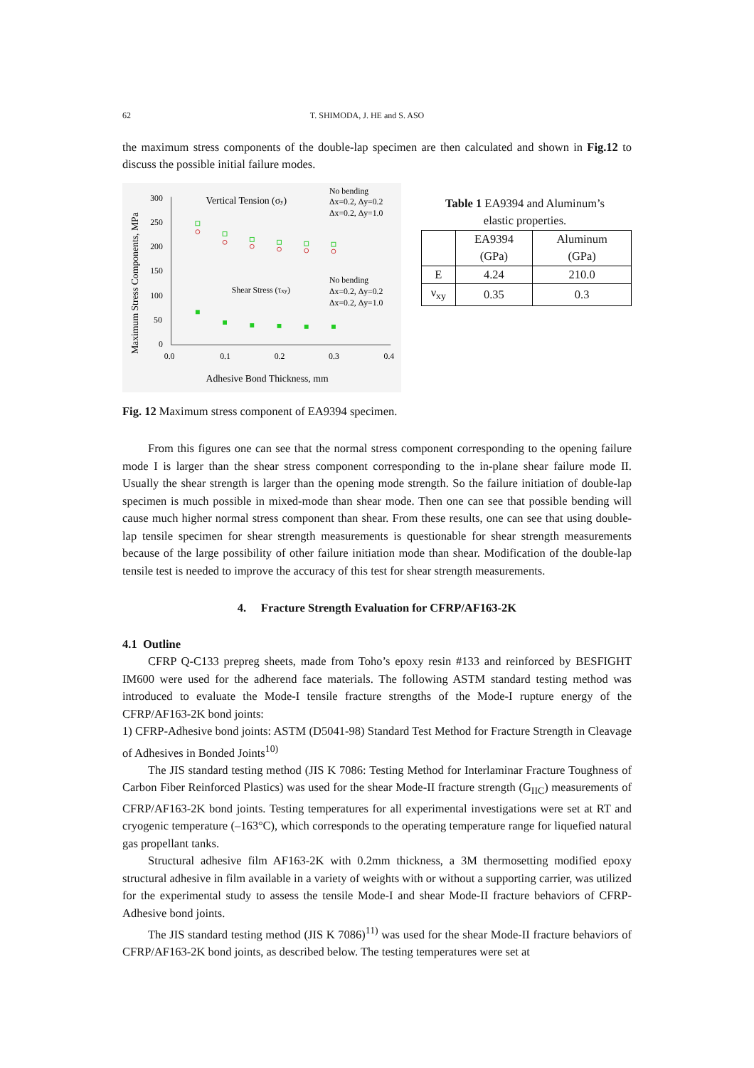62 T. SHIMODA, J. HE and S. ASO
the maximum stress components of the double-lap specimen are then calculated and shown in Fig.12 to discuss the possible initial failure modes.
300
250
200
150
100
50
0
0.0
0.1
0.2
0.3
0.4
Adhesive Bond Thickness, mm
Maximum Stress Components, MPa
Vertical Tension (σy)
No bending
Δx=0.2, Δy=0.2
Δx=0.2, Δy=1.0
Shear Stress (τxy)
No bending
Δx=0.2, Δy=0.2
Δx=0.2, Δy=1.0
Table 1 EA9394 and Aluminum’s
elastic properties.
| | EA9394 (GPa) | Aluminum (GPa) |
| E | 4.24 | 210.0 |
| ν<sub>xy</sub> | 0.35 | 0.3 |
Fig. 12 Maximum stress component of EA9394 specimen.
From this figures one can see that the normal stress component corresponding to the opening failure mode I is larger than the shear stress component corresponding to the in-plane shear failure mode II. Usually the shear strength is larger than the opening mode strength. So the failure initiation of double-lap specimen is much possible in mixed-mode than shear mode. Then one can see that possible bending will cause much higher normal stress component than shear. From these results, one can see that using double-lap tensile specimen for shear strength measurements is questionable for shear strength measurements because of the large possibility of other failure initiation mode than shear. Modification of the double-lap tensile test is needed to improve the accuracy of this test for shear strength measurements.
4. Fracture Strength Evaluation for CFRP/AF163-2K
4.1 Outline
CFRP Q-C133 prepreg sheets, made from Toho’s epoxy resin #133 and reinforced by BESFIGHT IM600 were used for the adherend face materials. The following ASTM standard testing method was introduced to evaluate the Mode-I tensile fracture strengths of the Mode-I rupture energy of the CFRP/AF163-2K bond joints:
1) CFRP-Adhesive bond joints: ASTM (D5041-98) Standard Test Method for Fracture Strength in Cleavage of Adhesives in Bonded Joints<sup>10)</sup>
The JIS standard testing method (JIS K 7086: Testing Method for Interlaminar Fracture Toughness of Carbon Fiber Reinforced Plastics) was used for the shear Mode-II fracture strength (G<sub>IIC</sub>) measurements of CFRP/AF163-2K bond joints. Testing temperatures for all experimental investigations were set at RT and cryogenic temperature (–163°C), which corresponds to the operating temperature range for liquefied natural gas propellant tanks.
Structural adhesive film AF163-2K with 0.2mm thickness, a 3M thermosetting modified epoxy structural adhesive in film available in a variety of weights with or without a supporting carrier, was utilized for the experimental study to assess the tensile Mode-I and shear Mode-II fracture behaviors of CFRP-Adhesive bond joints.
The JIS standard testing method (JIS K 7086)<sup>11)</sup> was used for the shear Mode-II fracture behaviors of CFRP/AF163-2K bond joints, as described below. The testing temperatures were set at